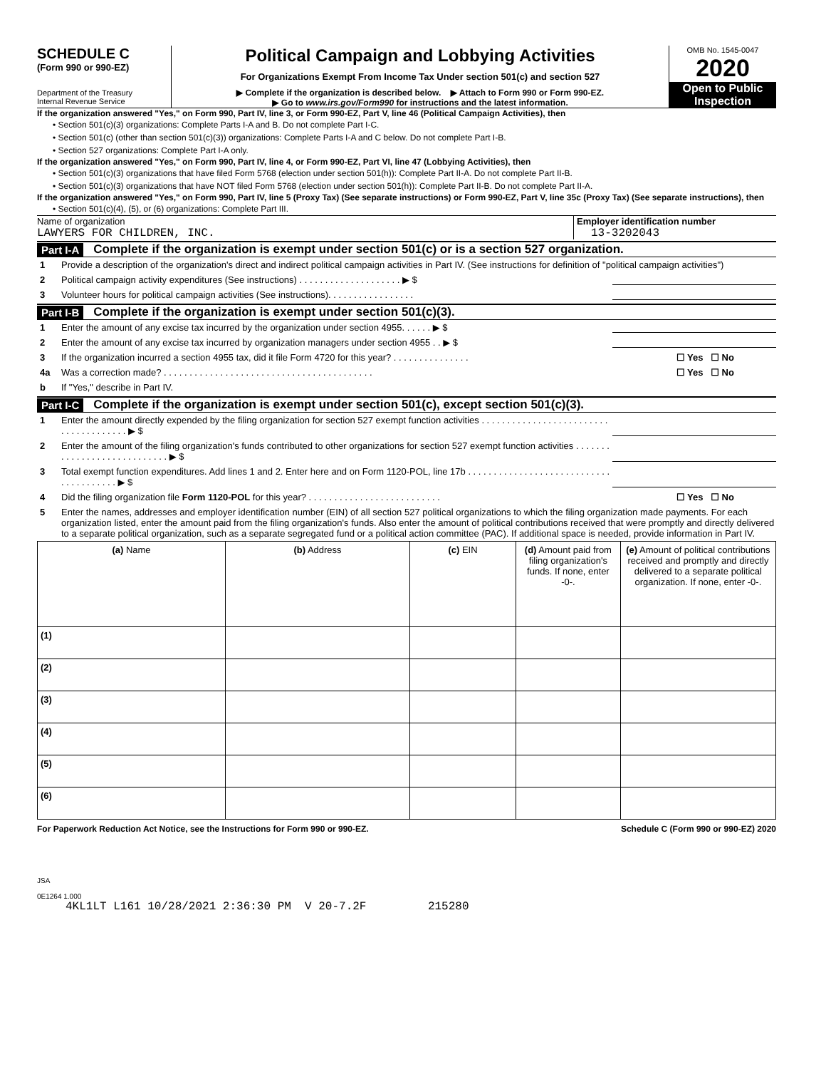SCHEDULE C
(Form 990 or 990-EZ)
Department of the Treasury
Internal Revenue Service
Political Campaign and Lobbying Activities
For Organizations Exempt From Income Tax Under section 501(c) and section 527
▶ Complete if the organization is described below. ▶ Attach to Form 990 or Form 990-EZ.
▶ Go to www.irs.gov/Form990 for instructions and the latest information.
OMB No. 1545-0047
2020
Open to Public Inspection
If the organization answered "Yes," on Form 990, Part IV, line 3, or Form 990-EZ, Part V, line 46 (Political Campaign Activities), then
• Section 501(c)(3) organizations: Complete Parts I-A and B. Do not complete Part I-C.
• Section 501(c) (other than section 501(c)(3)) organizations: Complete Parts I-A and C below. Do not complete Part I-B.
• Section 527 organizations: Complete Part I-A only.
If the organization answered "Yes," on Form 990, Part IV, line 4, or Form 990-EZ, Part VI, line 47 (Lobbying Activities), then
• Section 501(c)(3) organizations that have filed Form 5768 (election under section 501(h)): Complete Part II-A. Do not complete Part II-B.
• Section 501(c)(3) organizations that have NOT filed Form 5768 (election under section 501(h)): Complete Part II-B. Do not complete Part II-A.
If the organization answered "Yes," on Form 990, Part IV, line 5 (Proxy Tax) (See separate instructions) or Form 990-EZ, Part V, line 35c (Proxy Tax) (See separate instructions), then
• Section 501(c)(4), (5), or (6) organizations: Complete Part III.
Name of organization
LAWYERS FOR CHILDREN, INC.
Employer identification number
13-3202043
Part I-A Complete if the organization is exempt under section 501(c) or is a section 527 organization.
1 Provide a description of the organization's direct and indirect political campaign activities in Part IV. (See instructions for definition of "political campaign activities")
2 Political campaign activity expenditures (See instructions) . . . . . . . . . . . . . . . . . . . . ▶ $
3 Volunteer hours for political campaign activities (See instructions). . . . . . . . . . . . . . . . .
Part I-B Complete if the organization is exempt under section 501(c)(3).
1 Enter the amount of any excise tax incurred by the organization under section 4955. . . . . . ▶ $
2 Enter the amount of any excise tax incurred by organization managers under section 4955 . . ▶ $
3 If the organization incurred a section 4955 tax, did it file Form 4720 for this year? . . . . . . . . . . . . . . . ☐ Yes ☐ No
4a Was a correction made? . . . . . . . . . . . . . . . . . . . . . . . . . . . . . . . . . . . . . . . . . ☐ Yes ☐ No
b If "Yes," describe in Part IV.
Part I-C Complete if the organization is exempt under section 501(c), except section 501(c)(3).
1 Enter the amount directly expended by the filing organization for section 527 exempt function activities . . . . . . . . . . . . . . . . . . . . . . . . . . . . . . . . . . . . . . ▶ $
2 Enter the amount of the filing organization's funds contributed to other organizations for section 527 exempt function activities . . . . . . . . . . . . . . . . . . . . . . . . . . . . ▶ $
3 Total exempt function expenditures. Add lines 1 and 2. Enter here and on Form 1120-POL, line 17b . . . . . . . . . . . . . . . . . . . . . . . . . . . . . . . . . . . . . . . ▶ $
4 Did the filing organization file Form 1120-POL for this year? . . . . . . . . . . . . . . . . . . . . . . . . . . ☐ Yes ☐ No
5 Enter the names, addresses and employer identification number (EIN) of all section 527 political organizations to which the filing organization made payments. For each organization listed, enter the amount paid from the filing organization's funds. Also enter the amount of political contributions received that were promptly and directly delivered to a separate political organization, such as a separate segregated fund or a political action committee (PAC). If additional space is needed, provide information in Part IV.
| (a) Name | (b) Address | (c) EIN | (d) Amount paid from filing organization's funds. If none, enter -0-. | (e) Amount of political contributions received and promptly and directly delivered to a separate political organization. If none, enter -0-. |
| --- | --- | --- | --- | --- |
| (1) | | | | |
| (2) | | | | |
| (3) | | | | |
| (4) | | | | |
| (5) | | | | |
| (6) | | | | |
For Paperwork Reduction Act Notice, see the Instructions for Form 990 or 990-EZ. Schedule C (Form 990 or 990-EZ) 2020
JSA
0E1264 1.000
4KL1LT L161 10/28/2021 2:36:30 PM V 20-7.2F 215280